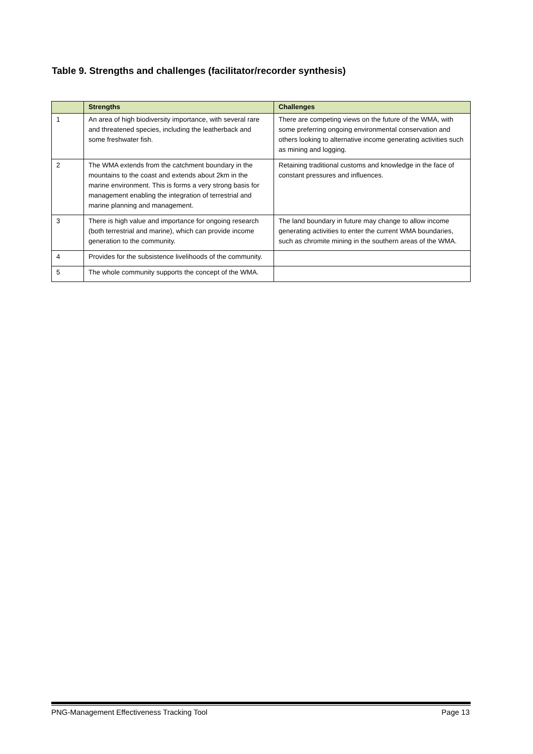Table 9. Strengths and challenges (facilitator/recorder synthesis)
| | Strengths | Challenges |
| --- | --- | --- |
| 1 | An area of high biodiversity importance, with several rare and threatened species, including the leatherback and some freshwater fish. | There are competing views on the future of the WMA, with some preferring ongoing environmental conservation and others looking to alternative income generating activities such as mining and logging. |
| 2 | The WMA extends from the catchment boundary in the mountains to the coast and extends about 2km in the marine environment. This is forms a very strong basis for management enabling the integration of terrestrial and marine planning and management. | Retaining traditional customs and knowledge in the face of constant pressures and influences. |
| 3 | There is high value and importance for ongoing research (both terrestrial and marine), which can provide income generation to the community. | The land boundary in future may change to allow income generating activities to enter the current WMA boundaries, such as chromite mining in the southern areas of the WMA. |
| 4 | Provides for the subsistence livelihoods of the community. | |
| 5 | The whole community supports the concept of the WMA. | |
PNG-Management Effectiveness Tracking Tool Page 13